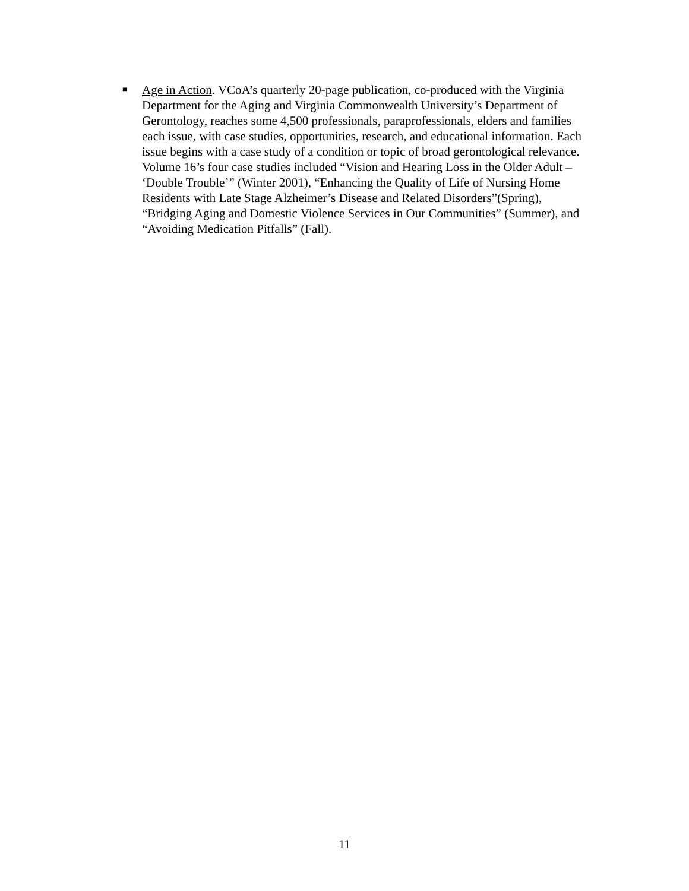■
Age in Action. VCoA’s quarterly 20-page publication, co-produced with the Virginia Department for the Aging and Virginia Commonwealth University’s Department of Gerontology, reaches some 4,500 professionals, paraprofessionals, elders and families each issue, with case studies, opportunities, research, and educational information. Each issue begins with a case study of a condition or topic of broad gerontological relevance. Volume 16’s four case studies included “Vision and Hearing Loss in the Older Adult – ‘Double Trouble’” (Winter 2001), “Enhancing the Quality of Life of Nursing Home Residents with Late Stage Alzheimer’s Disease and Related Disorders”(Spring), “Bridging Aging and Domestic Violence Services in Our Communities” (Summer), and “Avoiding Medication Pitfalls” (Fall).
11